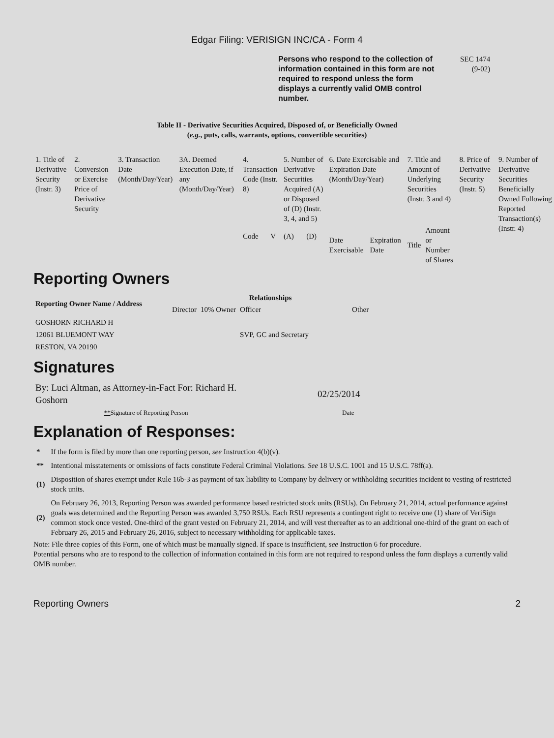Edgar Filing: VERISIGN INC/CA - Form 4
Persons who respond to the collection of information contained in this form are not required to respond unless the form displays a currently valid OMB control number.
SEC 1474
(9-02)
Table II - Derivative Securities Acquired, Disposed of, or Beneficially Owned
(e.g., puts, calls, warrants, options, convertible securities)
| 1. Title of Derivative Security (Instr. 3) | 2. Conversion or Exercise Price of Derivative Security | 3. Transaction Date (Month/Day/Year) | 3A. Deemed Execution Date, if any (Month/Day/Year) | 4. Transaction Code (Instr. 8) | | 5. Number of Derivative Securities Acquired (A) or Disposed of (D) (Instr. 3, 4, and 5) | | 6. Date Exercisable and Expiration Date (Month/Day/Year) | | 7. Title and Amount of Underlying Securities (Instr. 3 and 4) | | 8. Price of Derivative Security (Instr. 5) | 9. Number of Derivative Securities Beneficially Owned Following Reported Transaction(s) (Instr. 4) |
| --- | --- | --- | --- | --- | --- | --- | --- | --- | --- | --- | --- | --- | --- |
| | | | | | | | | Date Exercisable | Expiration Date | Title | Amount or Number of Shares | | |
| | | | | Code | V | (A) | (D) | | | | | | |
Reporting Owners
| Reporting Owner Name / Address | Relationships | | | |
| --- | --- | --- | --- | --- |
| | Director | 10% Owner | Officer | Other |
| GOSHORN RICHARD H 12061 BLUEMONT WAY RESTON, VA 20190 | | | SVP, GC and Secretary | |
Signatures
| By: Luci Altman, as Attorney-in-Fact For: Richard H. Goshorn | 02/25/2014 |
| ** Signature of Reporting Person | Date |
Explanation of Responses:
| * | If the form is filed by more than one reporting person, see Instruction 4(b)(v). |
| ** | Intentional misstatements or omissions of facts constitute Federal Criminal Violations. See 18 U.S.C. 1001 and 15 U.S.C. 78ff(a). |
| (1) | Disposition of shares exempt under Rule 16b-3 as payment of tax liability to Company by delivery or withholding securities incident to vesting of restricted stock units. |
| (2) | On February 26, 2013, Reporting Person was awarded performance based restricted stock units (RSUs). On February 21, 2014, actual performance against goals was determined and the Reporting Person was awarded 3,750 RSUs. Each RSU represents a contingent right to receive one (1) share of VeriSign common stock once vested. One-third of the grant vested on February 21, 2014, and will vest thereafter as to an additional one-third of the grant on each of February 26, 2015 and February 26, 2016, subject to necessary withholding for applicable taxes. |
Note: File three copies of this Form, one of which must be manually signed. If space is insufficient, see Instruction 6 for procedure.
Potential persons who are to respond to the collection of information contained in this form are not required to respond unless the form displays a currently valid OMB number.
Reporting Owners 2